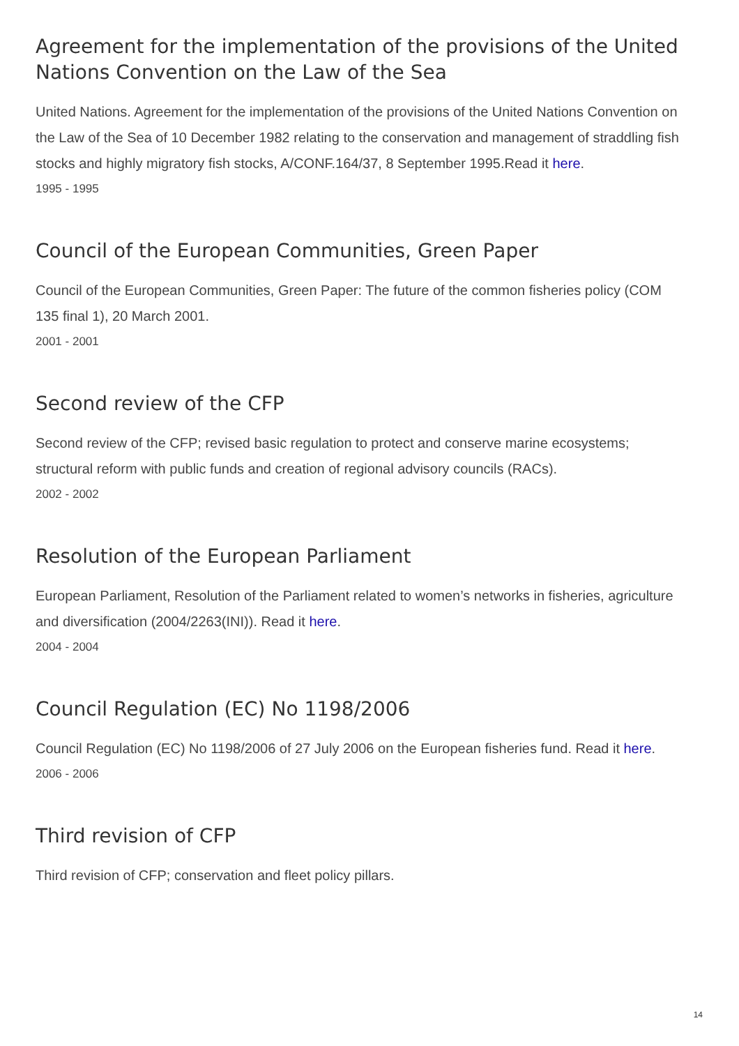Agreement for the implementation of the provisions of the United Nations Convention on the Law of the Sea
United Nations. Agreement for the implementation of the provisions of the United Nations Convention on the Law of the Sea of 10 December 1982 relating to the conservation and management of straddling fish stocks and highly migratory fish stocks, A/CONF.164/37, 8 September 1995.Read it here.
1995 - 1995
Council of the European Communities, Green Paper
Council of the European Communities, Green Paper: The future of the common fisheries policy (COM 135 final 1), 20 March 2001.
2001 - 2001
Second review of the CFP
Second review of the CFP; revised basic regulation to protect and conserve marine ecosystems; structural reform with public funds and creation of regional advisory councils (RACs).
2002 - 2002
Resolution of the European Parliament
European Parliament, Resolution of the Parliament related to women’s networks in fisheries, agriculture and diversification (2004/2263(INI)). Read it here.
2004 - 2004
Council Regulation (EC) No 1198/2006
Council Regulation (EC) No 1198/2006 of 27 July 2006 on the European fisheries fund. Read it here.
2006 - 2006
Third revision of CFP
Third revision of CFP; conservation and fleet policy pillars.
14